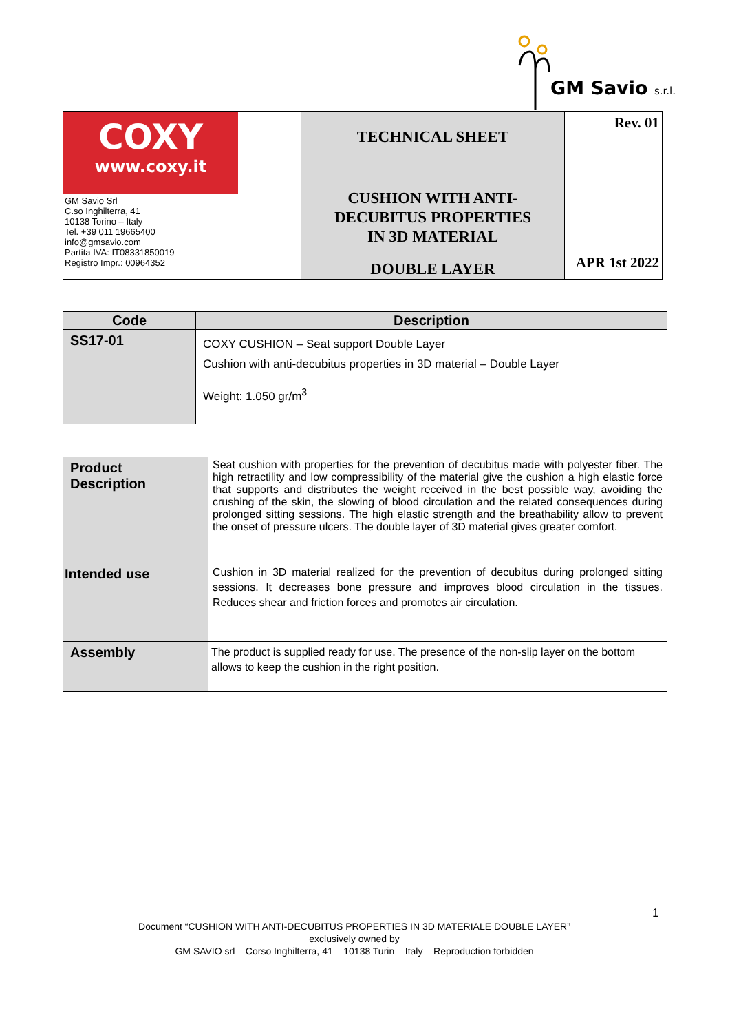GM Savio s.r.l.
| COXY www.coxy.it GM Savio Srl C.so Inghilterra, 41 10138 Torino – Italy Tel. +39 011 19665400 info@gmsavio.com Partita IVA: IT08331850019 Registro Impr.: 00964352 | TECHNICAL SHEET CUSHION WITH ANTI- DECUBITUS PROPERTIES IN 3D MATERIAL DOUBLE LAYER | Rev. 01 APR 1st 2022 |
| Code | Description |
| --- | --- |
| SS17-01 | COXY CUSHION – Seat support Double Layer Cushion with anti-decubitus properties in 3D material – Double Layer Weight: 1.050 gr/m<sup>3</sup> |
| Product Description | Seat cushion with properties for the prevention of decubitus made with polyester fiber. The high retractility and low compressibility of the material give the cushion a high elastic force that supports and distributes the weight received in the best possible way, avoiding the crushing of the skin, the slowing of blood circulation and the related consequences during prolonged sitting sessions. The high elastic strength and the breathability allow to prevent the onset of pressure ulcers. The double layer of 3D material gives greater comfort. |
| Intended use | Cushion in 3D material realized for the prevention of decubitus during prolonged sitting sessions. It decreases bone pressure and improves blood circulation in the tissues. Reduces shear and friction forces and promotes air circulation. |
| Assembly | The product is supplied ready for use. The presence of the non-slip layer on the bottom allows to keep the cushion in the right position. |
1
Document “CUSHION WITH ANTI-DECUBITUS PROPERTIES IN 3D MATERIALE DOUBLE LAYER”
exclusively owned by
GM SAVIO srl – Corso Inghilterra, 41 – 10138 Turin – Italy – Reproduction forbidden